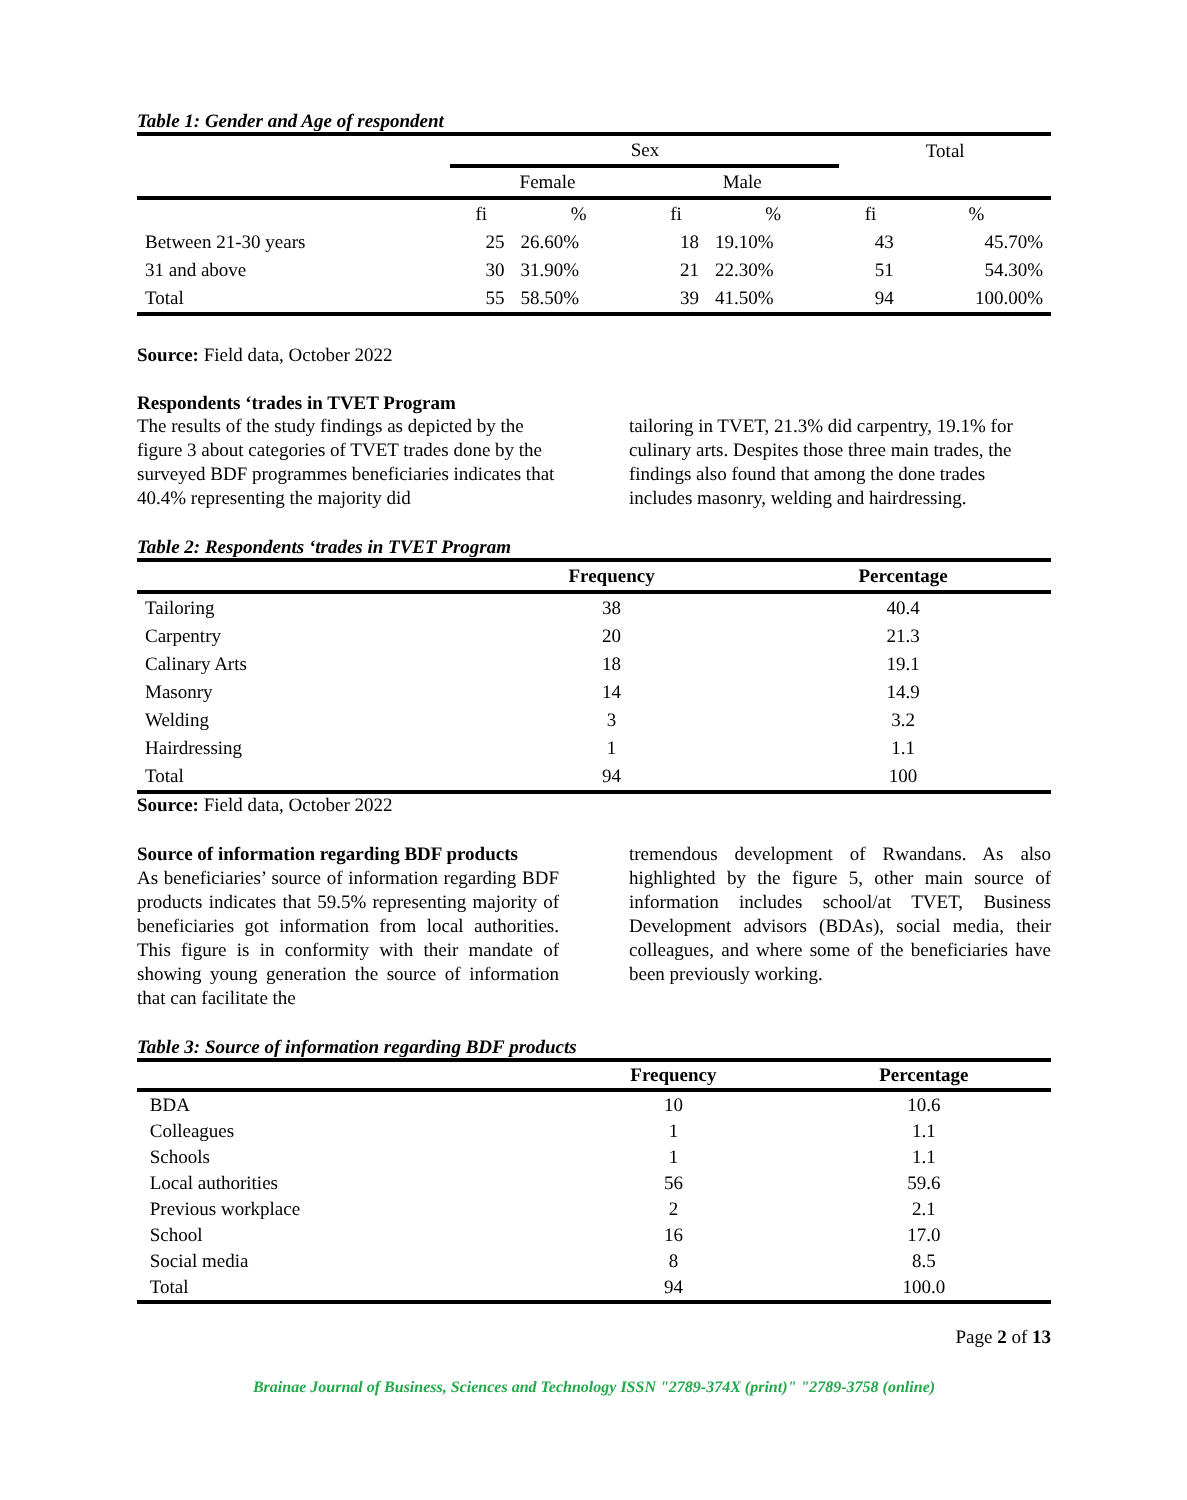Table 1: Gender and Age of respondent
| | Sex | | | | Total | |
| --- | --- | --- | --- | --- | --- | --- |
| | Female | | Male | | | |
| | fi | % | fi | % | fi | % |
| Between 21-30 years | 25 | 26.60% | 18 | 19.10% | 43 | 45.70% |
| 31 and above | 30 | 31.90% | 21 | 22.30% | 51 | 54.30% |
| Total | 55 | 58.50% | 39 | 41.50% | 94 | 100.00% |
Source: Field data, October 2022
Respondents ‘trades in TVET Program
The results of the study findings as depicted by the figure 3 about categories of TVET trades done by the surveyed BDF programmes beneficiaries indicates that 40.4% representing the majority did
tailoring in TVET, 21.3% did carpentry, 19.1% for culinary arts. Despites those three main trades, the findings also found that among the done trades includes masonry, welding and hairdressing.
Table 2: Respondents ‘trades in TVET Program
| | Frequency | Percentage |
| --- | --- | --- |
| Tailoring | 38 | 40.4 |
| Carpentry | 20 | 21.3 |
| Calinary Arts | 18 | 19.1 |
| Masonry | 14 | 14.9 |
| Welding | 3 | 3.2 |
| Hairdressing | 1 | 1.1 |
| Total | 94 | 100 |
Source: Field data, October 2022
Source of information regarding BDF products
As beneficiaries’ source of information regarding BDF products indicates that 59.5% representing majority of beneficiaries got information from local authorities. This figure is in conformity with their mandate of showing young generation the source of information that can facilitate the
tremendous development of Rwandans. As also highlighted by the figure 5, other main source of information includes school/at TVET, Business Development advisors (BDAs), social media, their colleagues, and where some of the beneficiaries have been previously working.
Table 3: Source of information regarding BDF products
| | Frequency | Percentage |
| --- | --- | --- |
| BDA | 10 | 10.6 |
| Colleagues | 1 | 1.1 |
| Schools | 1 | 1.1 |
| Local authorities | 56 | 59.6 |
| Previous workplace | 2 | 2.1 |
| School | 16 | 17.0 |
| Social media | 8 | 8.5 |
| Total | 94 | 100.0 |
Page 2 of 13
Brainae Journal of Business, Sciences and Technology ISSN "2789-374X (print)" "2789-3758 (online)